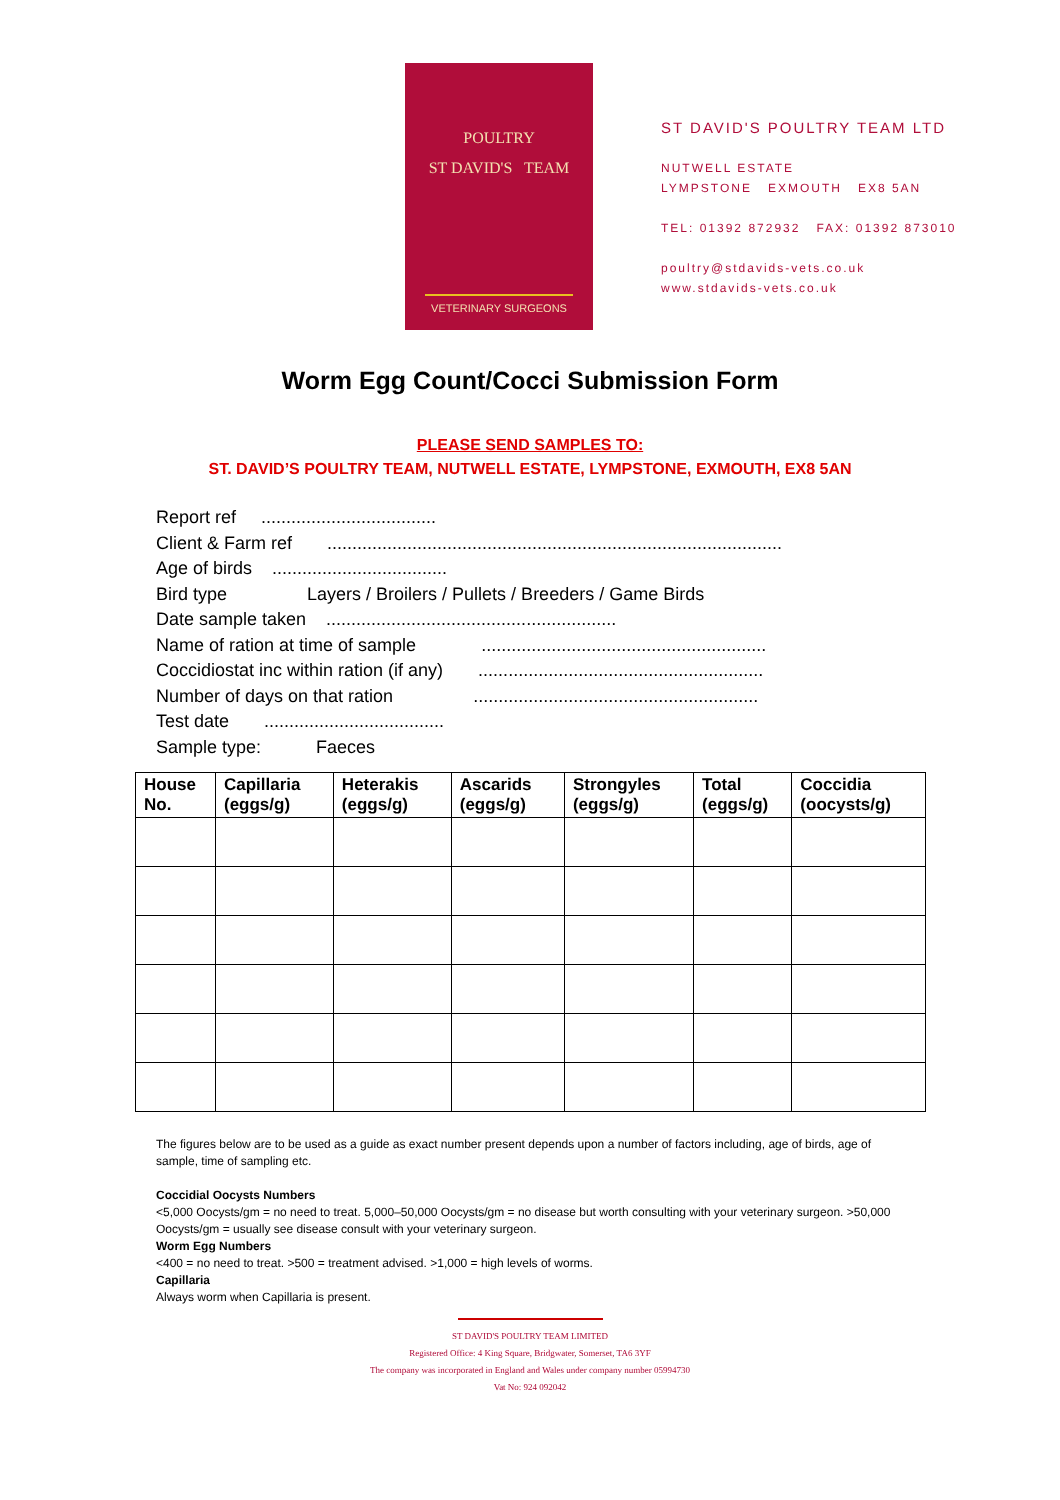POULTRY
ST DAVID'S TEAM
VETERINARY SURGEONS
ST DAVID'S POULTRY TEAM LTD
NUTWELL ESTATE
LYMPSTONE EXMOUTH EX8 5AN
TEL: 01392 872932 FAX: 01392 873010
poultry@stdavids-vets.co.uk
www.stdavids-vets.co.uk
Worm Egg Count/Cocci Submission Form
PLEASE SEND SAMPLES TO:
ST. DAVID’S POULTRY TEAM, NUTWELL ESTATE, LYMPSTONE, EXMOUTH, EX8 5AN
Report ref ...................................
Client & Farm ref ...........................................................................................
Age of birds ...................................
Bird type Layers / Broilers / Pullets / Breeders / Game Birds
Date sample taken ..........................................................
Name of ration at time of sample .........................................................
Coccidiostat inc within ration (if any) .........................................................
Number of days on that ration .........................................................
Test date ....................................
Sample type: Faeces
| House No. | Capillaria (eggs/g) | Heterakis (eggs/g) | Ascarids (eggs/g) | Strongyles (eggs/g) | Total (eggs/g) | Coccidia (oocysts/g) |
| --- | --- | --- | --- | --- | --- | --- |
The figures below are to be used as a guide as exact number present depends upon a number of factors including, age of birds, age of sample, time of sampling etc.
Coccidial Oocysts Numbers
<5,000 Oocysts/gm = no need to treat. 5,000–50,000 Oocysts/gm = no disease but worth consulting with your veterinary surgeon. >50,000 Oocysts/gm = usually see disease consult with your veterinary surgeon.
Worm Egg Numbers
<400 = no need to treat. >500 = treatment advised. >1,000 = high levels of worms.
Capillaria
Always worm when Capillaria is present.
ST DAVID'S POULTRY TEAM LIMITED
Registered Office: 4 King Square, Bridgwater, Somerset, TA6 3YF
The company was incorporated in England and Wales under company number 05994730
Vat No: 924 092042